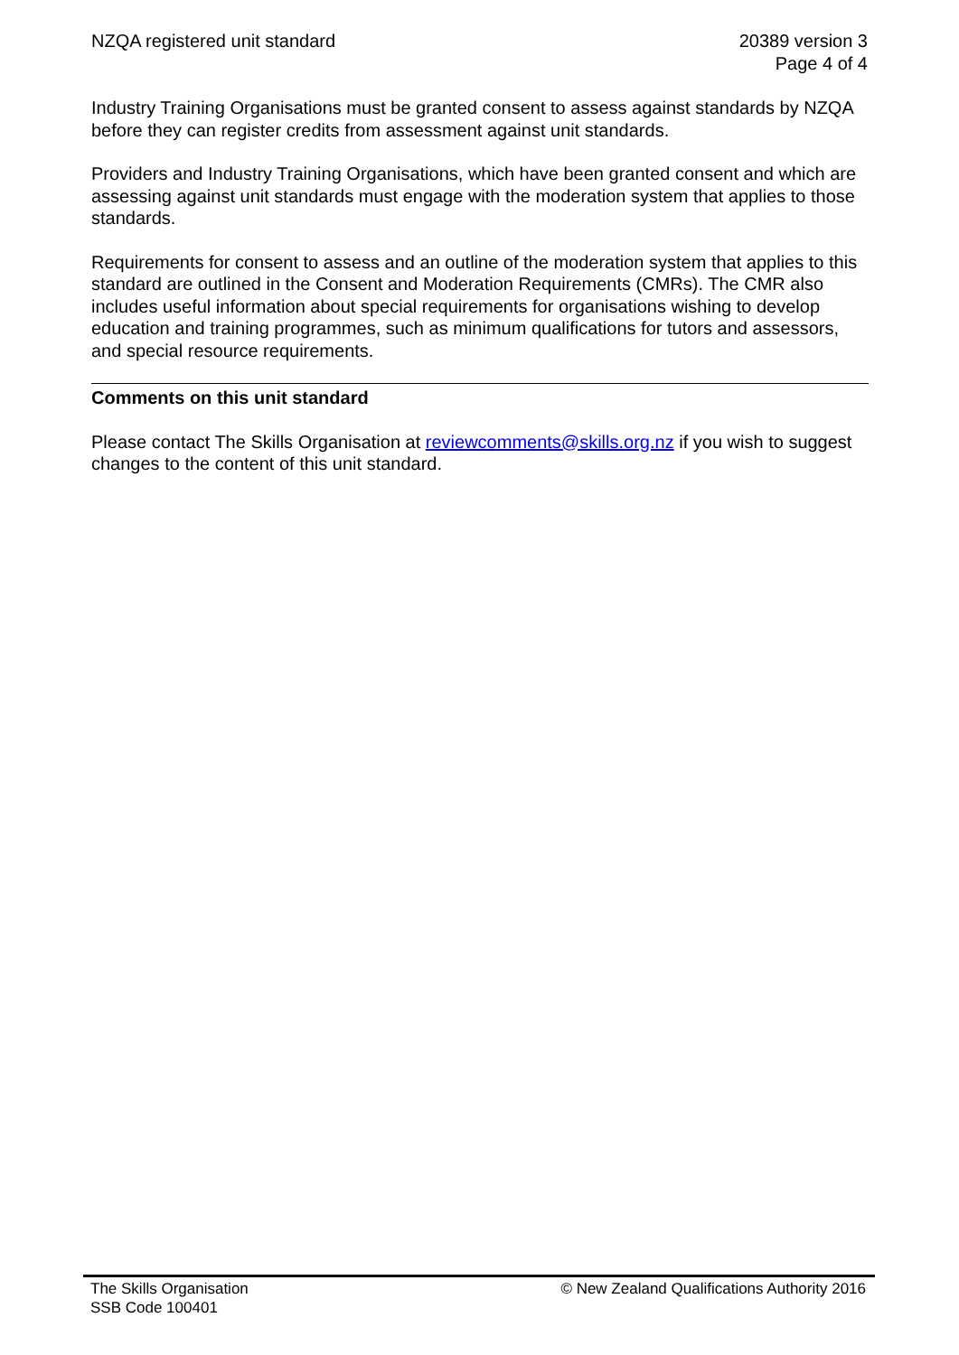NZQA registered unit standard 20389 version 3
Page 4 of 4
Industry Training Organisations must be granted consent to assess against standards by NZQA before they can register credits from assessment against unit standards.
Providers and Industry Training Organisations, which have been granted consent and which are assessing against unit standards must engage with the moderation system that applies to those standards.
Requirements for consent to assess and an outline of the moderation system that applies to this standard are outlined in the Consent and Moderation Requirements (CMRs). The CMR also includes useful information about special requirements for organisations wishing to develop education and training programmes, such as minimum qualifications for tutors and assessors, and special resource requirements.
Comments on this unit standard
Please contact The Skills Organisation at reviewcomments@skills.org.nz if you wish to suggest changes to the content of this unit standard.
The Skills Organisation
SSB Code 100401
© New Zealand Qualifications Authority 2016